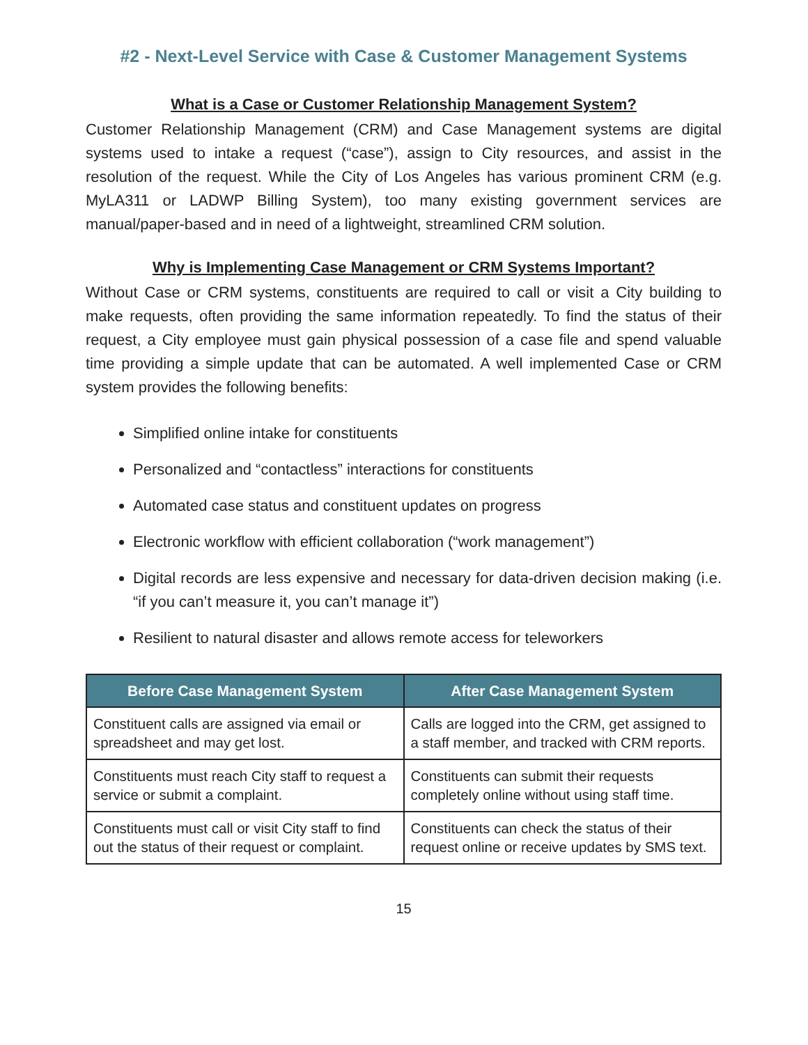#2 - Next-Level Service with Case & Customer Management Systems
What is a Case or Customer Relationship Management System?
Customer Relationship Management (CRM) and Case Management systems are digital systems used to intake a request (“case”), assign to City resources, and assist in the resolution of the request. While the City of Los Angeles has various prominent CRM (e.g. MyLA311 or LADWP Billing System), too many existing government services are manual/paper-based and in need of a lightweight, streamlined CRM solution.
Why is Implementing Case Management or CRM Systems Important?
Without Case or CRM systems, constituents are required to call or visit a City building to make requests, often providing the same information repeatedly. To find the status of their request, a City employee must gain physical possession of a case file and spend valuable time providing a simple update that can be automated. A well implemented Case or CRM system provides the following benefits:
Simplified online intake for constituents
Personalized and “contactless” interactions for constituents
Automated case status and constituent updates on progress
Electronic workflow with efficient collaboration (“work management”)
Digital records are less expensive and necessary for data-driven decision making (i.e. “if you can’t measure it, you can’t manage it”)
Resilient to natural disaster and allows remote access for teleworkers
| Before Case Management System | After Case Management System |
| --- | --- |
| Constituent calls are assigned via email or spreadsheet and may get lost. | Calls are logged into the CRM, get assigned to a staff member, and tracked with CRM reports. |
| Constituents must reach City staff to request a service or submit a complaint. | Constituents can submit their requests completely online without using staff time. |
| Constituents must call or visit City staff to find out the status of their request or complaint. | Constituents can check the status of their request online or receive updates by SMS text. |
15